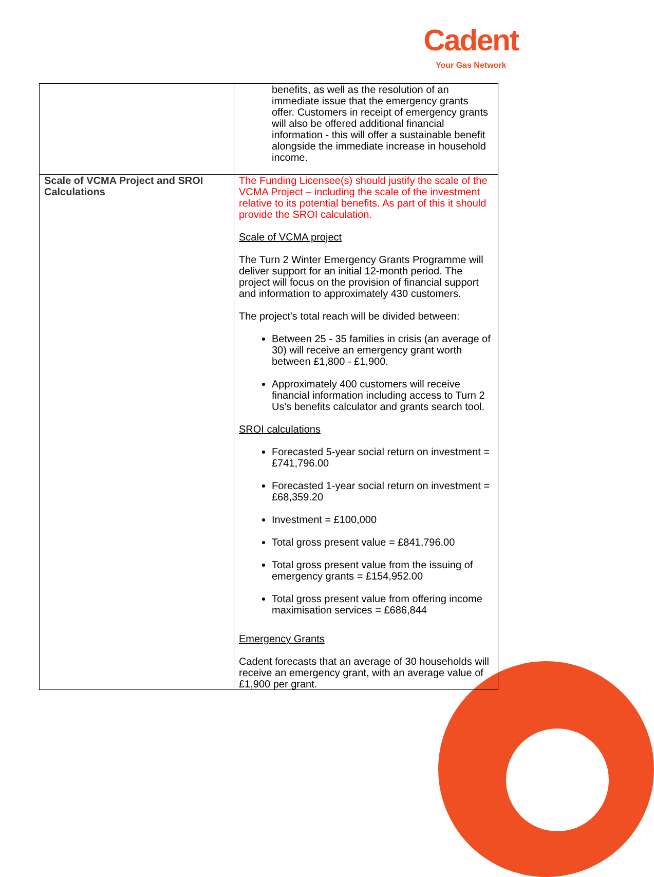Cadent
Your Gas Network
| | benefits, as well as the resolution of an immediate issue that the emergency grants offer. Customers in receipt of emergency grants will also be offered additional financial information - this will offer a sustainable benefit alongside the immediate increase in household income. |
| Scale of VCMA Project and SROI Calculations | The Funding Licensee(s) should justify the scale of the VCMA Project – including the scale of the investment relative to its potential benefits. As part of this it should provide the SROI calculation. Scale of VCMA project The Turn 2 Winter Emergency Grants Programme will deliver support for an initial 12-month period. The project will focus on the provision of financial support and information to approximately 430 customers. The project's total reach will be divided between: Between 25 - 35 families in crisis (an average of 30) will receive an emergency grant worth between £1,800 - £1,900. Approximately 400 customers will receive financial information including access to Turn 2 Us's benefits calculator and grants search tool. SROI calculations Forecasted 5-year social return on investment = £741,796.00 Forecasted 1-year social return on investment = £68,359.20 Investment = £100,000 Total gross present value = £841,796.00 Total gross present value from the issuing of emergency grants = £154,952.00 Total gross present value from offering income maximisation services = £686,844 Emergency Grants Cadent forecasts that an average of 30 households will receive an emergency grant, with an average value of £1,900 per grant. |